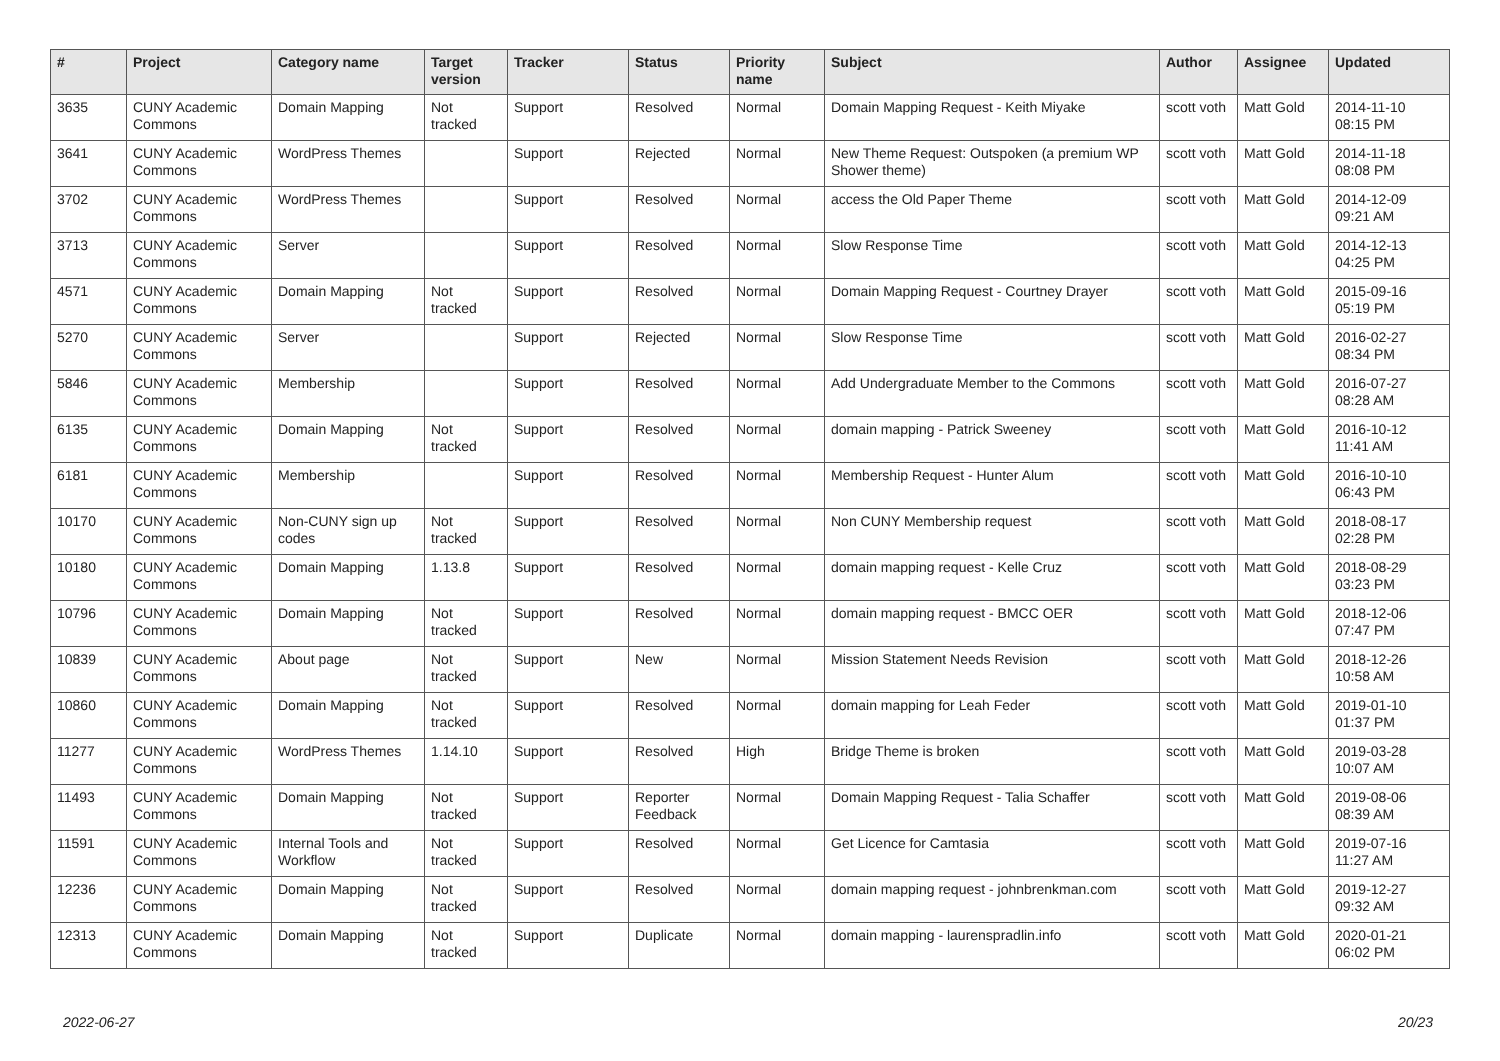| # | Project | Category name | Target version | Tracker | Status | Priority name | Subject | Author | Assignee | Updated |
| --- | --- | --- | --- | --- | --- | --- | --- | --- | --- | --- |
| 3635 | CUNY Academic Commons | Domain Mapping | Not tracked | Support | Resolved | Normal | Domain Mapping Request - Keith Miyake | scott voth | Matt Gold | 2014-11-10 08:15 PM |
| 3641 | CUNY Academic Commons | WordPress Themes | | Support | Rejected | Normal | New Theme Request: Outspoken (a premium WP Shower theme) | scott voth | Matt Gold | 2014-11-18 08:08 PM |
| 3702 | CUNY Academic Commons | WordPress Themes | | Support | Resolved | Normal | access the Old Paper Theme | scott voth | Matt Gold | 2014-12-09 09:21 AM |
| 3713 | CUNY Academic Commons | Server | | Support | Resolved | Normal | Slow Response Time | scott voth | Matt Gold | 2014-12-13 04:25 PM |
| 4571 | CUNY Academic Commons | Domain Mapping | Not tracked | Support | Resolved | Normal | Domain Mapping Request - Courtney Drayer | scott voth | Matt Gold | 2015-09-16 05:19 PM |
| 5270 | CUNY Academic Commons | Server | | Support | Rejected | Normal | Slow Response Time | scott voth | Matt Gold | 2016-02-27 08:34 PM |
| 5846 | CUNY Academic Commons | Membership | | Support | Resolved | Normal | Add Undergraduate Member to the Commons | scott voth | Matt Gold | 2016-07-27 08:28 AM |
| 6135 | CUNY Academic Commons | Domain Mapping | Not tracked | Support | Resolved | Normal | domain mapping - Patrick Sweeney | scott voth | Matt Gold | 2016-10-12 11:41 AM |
| 6181 | CUNY Academic Commons | Membership | | Support | Resolved | Normal | Membership Request - Hunter Alum | scott voth | Matt Gold | 2016-10-10 06:43 PM |
| 10170 | CUNY Academic Commons | Non-CUNY sign up codes | Not tracked | Support | Resolved | Normal | Non CUNY Membership request | scott voth | Matt Gold | 2018-08-17 02:28 PM |
| 10180 | CUNY Academic Commons | Domain Mapping | 1.13.8 | Support | Resolved | Normal | domain mapping request - Kelle Cruz | scott voth | Matt Gold | 2018-08-29 03:23 PM |
| 10796 | CUNY Academic Commons | Domain Mapping | Not tracked | Support | Resolved | Normal | domain mapping request - BMCC OER | scott voth | Matt Gold | 2018-12-06 07:47 PM |
| 10839 | CUNY Academic Commons | About page | Not tracked | Support | New | Normal | Mission Statement Needs Revision | scott voth | Matt Gold | 2018-12-26 10:58 AM |
| 10860 | CUNY Academic Commons | Domain Mapping | Not tracked | Support | Resolved | Normal | domain mapping for Leah Feder | scott voth | Matt Gold | 2019-01-10 01:37 PM |
| 11277 | CUNY Academic Commons | WordPress Themes | 1.14.10 | Support | Resolved | High | Bridge Theme is broken | scott voth | Matt Gold | 2019-03-28 10:07 AM |
| 11493 | CUNY Academic Commons | Domain Mapping | Not tracked | Support | Reporter Feedback | Normal | Domain Mapping Request - Talia Schaffer | scott voth | Matt Gold | 2019-08-06 08:39 AM |
| 11591 | CUNY Academic Commons | Internal Tools and Workflow | Not tracked | Support | Resolved | Normal | Get Licence for Camtasia | scott voth | Matt Gold | 2019-07-16 11:27 AM |
| 12236 | CUNY Academic Commons | Domain Mapping | Not tracked | Support | Resolved | Normal | domain mapping request - johnbrenkman.com | scott voth | Matt Gold | 2019-12-27 09:32 AM |
| 12313 | CUNY Academic Commons | Domain Mapping | Not tracked | Support | Duplicate | Normal | domain mapping - laurenspradlin.info | scott voth | Matt Gold | 2020-01-21 06:02 PM |
2022-06-27 20/23